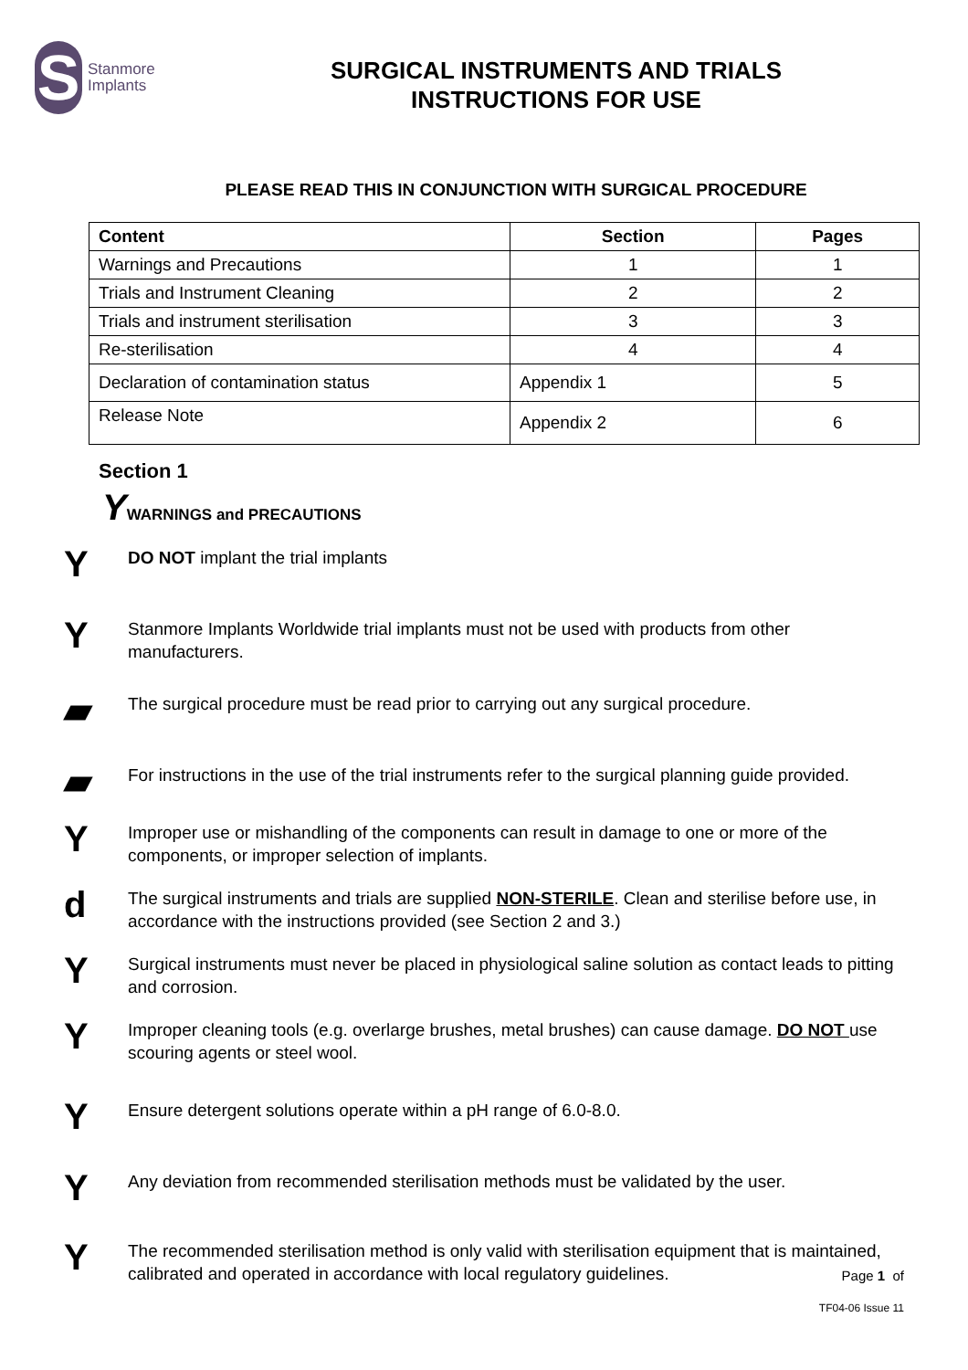S
Stanmore
Implants
SURGICAL INSTRUMENTS AND TRIALS
INSTRUCTIONS FOR USE
PLEASE READ THIS IN CONJUNCTION WITH SURGICAL PROCEDURE
| Content | Section | Pages |
| --- | --- | --- |
| Warnings and Precautions | 1 | 1 |
| Trials and Instrument Cleaning | 2 | 2 |
| Trials and instrument sterilisation | 3 | 3 |
| Re-sterilisation | 4 | 4 |
| Declaration of contamination status | Appendix 1 | 5 |
| Release Note | Appendix 2 | 6 |
Section 1
YWARNINGS and PRECAUTIONS
Y
DO NOT implant the trial implants
Y
Stanmore Implants Worldwide trial implants must not be used with products from other manufacturers.
▰
The surgical procedure must be read prior to carrying out any surgical procedure.
▰
For instructions in the use of the trial instruments refer to the surgical planning guide provided.
Y
Improper use or mishandling of the components can result in damage to one or more of the components, or improper selection of implants.
d
The surgical instruments and trials are supplied NON-STERILE. Clean and sterilise before use, in accordance with the instructions provided (see Section 2 and 3.)
Y
Surgical instruments must never be placed in physiological saline solution as contact leads to pitting and corrosion.
Y
Improper cleaning tools (e.g. overlarge brushes, metal brushes) can cause damage. DO NOT use scouring agents or steel wool.
Y
Ensure detergent solutions operate within a pH range of 6.0-8.0.
Y
Any deviation from recommended sterilisation methods must be validated by the user.
Y
The recommended sterilisation method is only valid with sterilisation equipment that is maintained, calibrated and operated in accordance with local regulatory guidelines.
Page 1 of
TF04-06 Issue 11